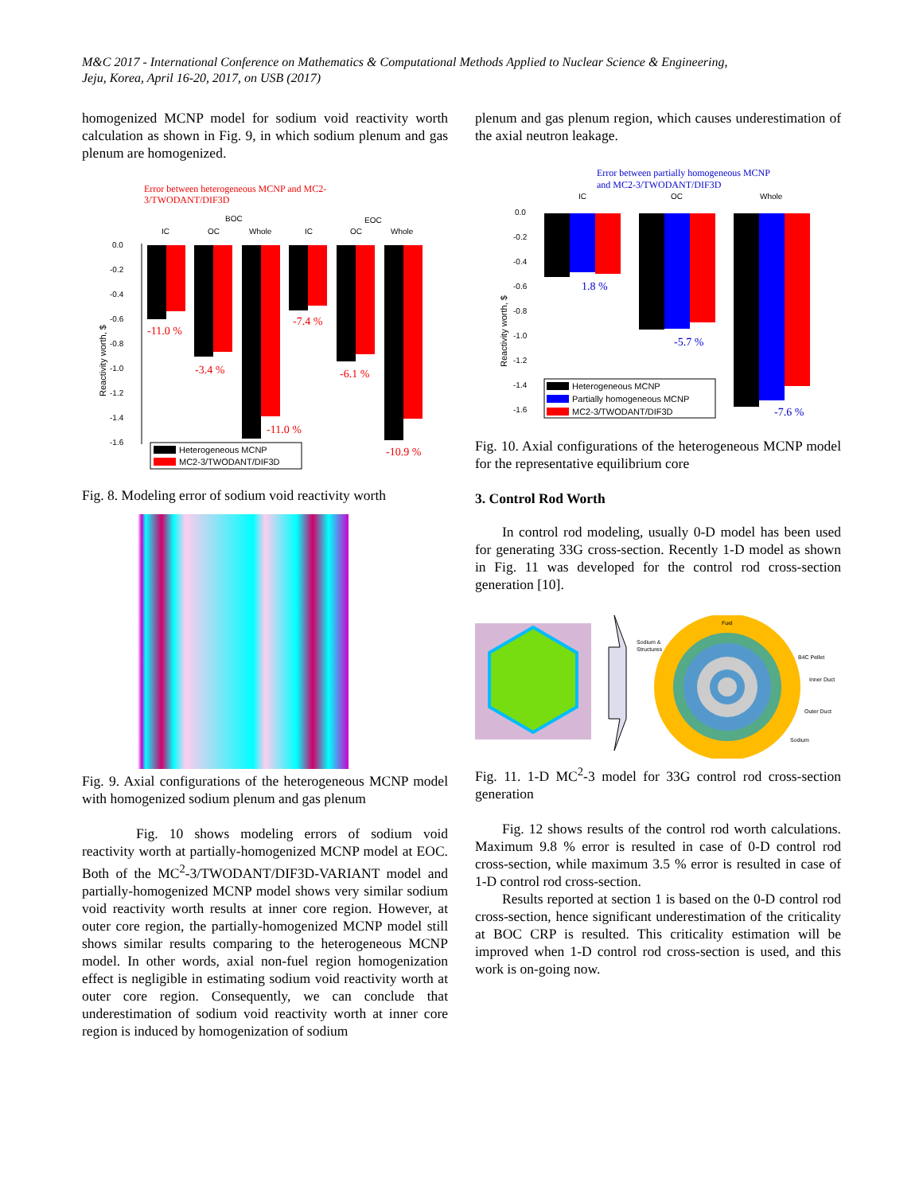M&C 2017 - International Conference on Mathematics & Computational Methods Applied to Nuclear Science & Engineering,
Jeju, Korea, April 16-20, 2017, on USB (2017)
homogenized MCNP model for sodium void reactivity worth calculation as shown in Fig. 9, in which sodium plenum and gas plenum are homogenized.
Error between heterogeneous MCNP and MC2-
3/TWODANT/DIF3D
BOC
EOC
IC
OC
Whole
IC
OC
Whole
0.0
-0.2
-0.4
-0.6
-0.8
-1.0
-1.2
-1.4
-1.6
Reactivity worth, $
-11.0 %
-3.4 %
-7.4 %
-6.1 %
-11.0 %
-10.9 %
Heterogeneous MCNP
MC2-3/TWODANT/DIF3D
Fig. 8. Modeling error of sodium void reactivity worth
Fig. 9. Axial configurations of the heterogeneous MCNP model with homogenized sodium plenum and gas plenum
Fig. 10 shows modeling errors of sodium void reactivity worth at partially-homogenized MCNP model at EOC. Both of the MC<sup>2</sup>-3/TWODANT/DIF3D-VARIANT model and partially-homogenized MCNP model shows very similar sodium void reactivity worth results at inner core region. However, at outer core region, the partially-homogenized MCNP model still shows similar results comparing to the heterogeneous MCNP model. In other words, axial non-fuel region homogenization effect is negligible in estimating sodium void reactivity worth at outer core region. Consequently, we can conclude that underestimation of sodium void reactivity worth at inner core region is induced by homogenization of sodium
plenum and gas plenum region, which causes underestimation of the axial neutron leakage.
Error between partially homogeneous MCNP
and MC2-3/TWODANT/DIF3D
IC
OC
Whole
0.0
-0.2
-0.4
-0.6
-0.8
-1.0
-1.2
-1.4
-1.6
Reactivity worth, $
1.8 %
-5.7 %
-7.6 %
Heterogeneous MCNP
Partially homogeneous MCNP
MC2-3/TWODANT/DIF3D
Fig. 10. Axial configurations of the heterogeneous MCNP model for the representative equilibrium core
3. Control Rod Worth
In control rod modeling, usually 0-D model has been used for generating 33G cross-section. Recently 1-D model as shown in Fig. 11 was developed for the control rod cross-section generation [10].
Fuel
Sodium &
Structures
B4C Pellet
Inner Duct
Outer Duct
Sodium
Fig. 11. 1-D MC<sup>2</sup>-3 model for 33G control rod cross-section generation
Fig. 12 shows results of the control rod worth calculations. Maximum 9.8 % error is resulted in case of 0-D control rod cross-section, while maximum 3.5 % error is resulted in case of 1-D control rod cross-section.
Results reported at section 1 is based on the 0-D control rod cross-section, hence significant underestimation of the criticality at BOC CRP is resulted. This criticality estimation will be improved when 1-D control rod cross-section is used, and this work is on-going now.